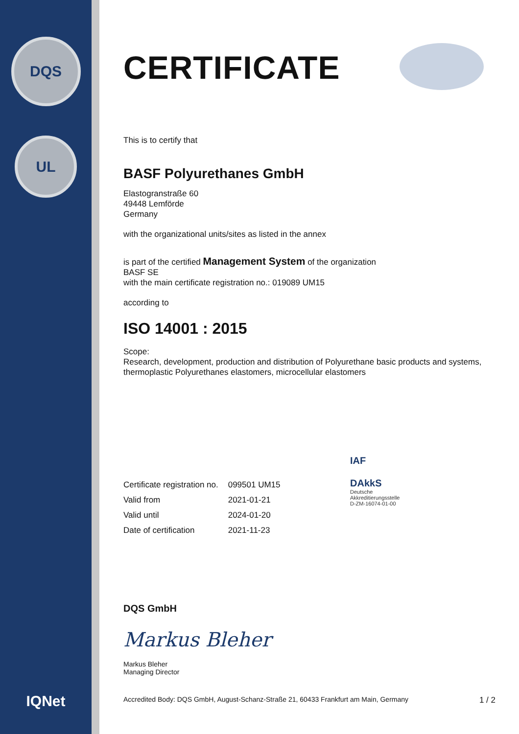DQS
UL
IQNet
CERTIFICATE
This is to certify that
BASF Polyurethanes GmbH
Elastogranstraße 60
49448 Lemförde
Germany
with the organizational units/sites as listed in the annex
is part of the certified Management System of the organization
BASF SE
with the main certificate registration no.: 019089 UM15
according to
ISO 14001 : 2015
Scope:
Research, development, production and distribution of Polyurethane basic products and systems, thermoplastic Polyurethanes elastomers, microcellular elastomers
| Certificate registration no. | 099501 UM15 |
| Valid from | 2021-01-21 |
| Valid until | 2024-01-20 |
| Date of certification | 2021-11-23 |
IAF
DAkkS
Deutsche
Akkreditierungsstelle
D-ZM-16074-01-00
DQS GmbH
Markus Bleher
Markus Bleher
Managing Director
Accredited Body: DQS GmbH, August-Schanz-Straße 21, 60433 Frankfurt am Main, Germany 1 / 2